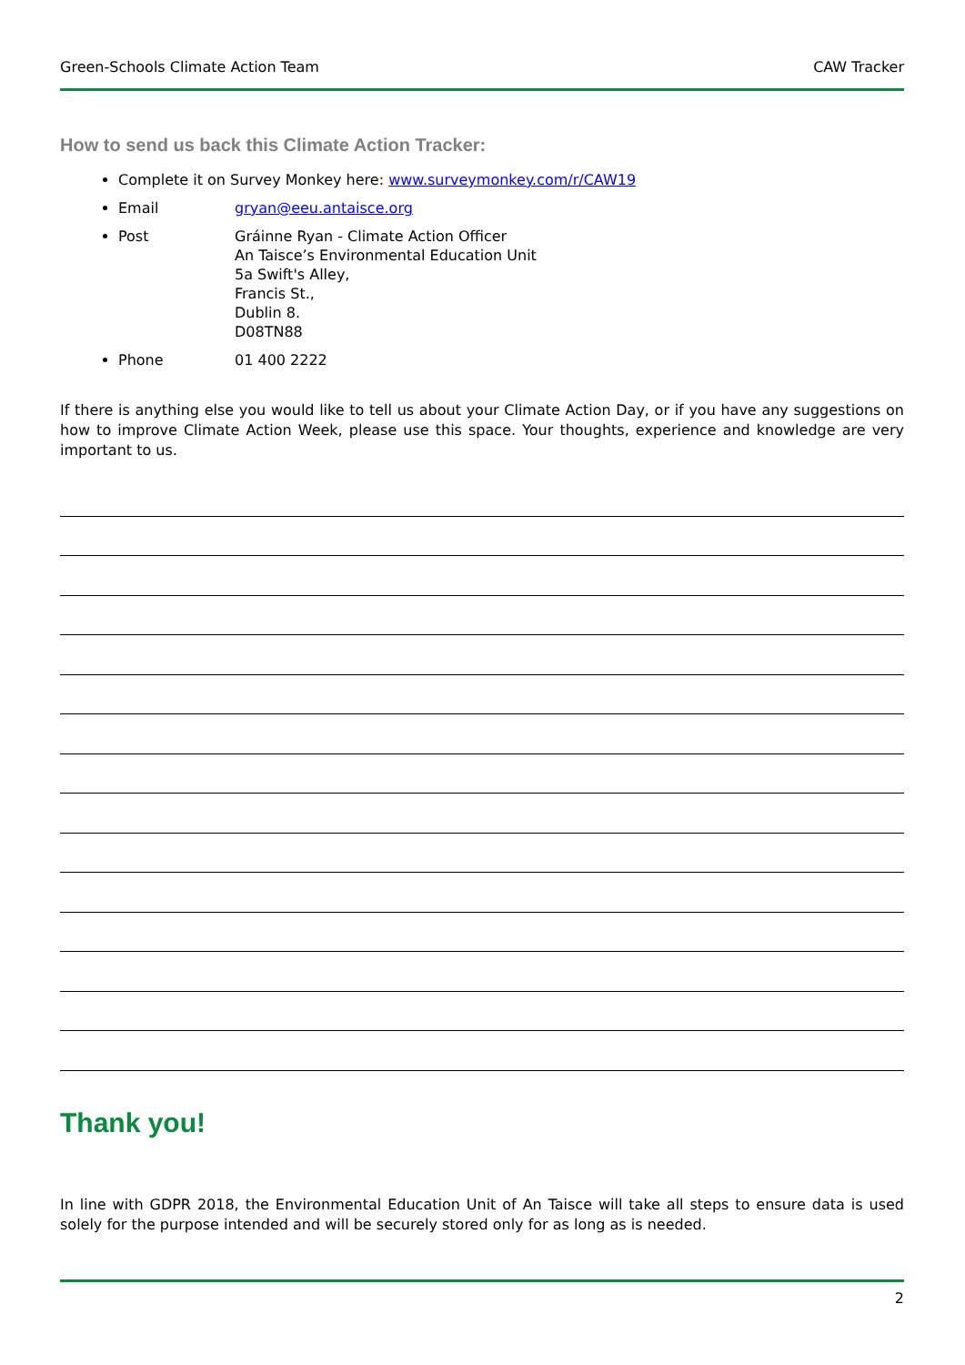Green-Schools Climate Action Team CAW Tracker
How to send us back this Climate Action Tracker:
Complete it on Survey Monkey here: www.surveymonkey.com/r/CAW19
Email gryan@eeu.antaisce.org
Post Gráinne Ryan - Climate Action Officer
An Taisce’s Environmental Education Unit
5a Swift's Alley,
Francis St.,
Dublin 8.
D08TN88
Phone 01 400 2222
If there is anything else you would like to tell us about your Climate Action Day, or if you have any suggestions on how to improve Climate Action Week, please use this space. Your thoughts, experience and knowledge are very important to us.
Thank you!
In line with GDPR 2018, the Environmental Education Unit of An Taisce will take all steps to ensure data is used solely for the purpose intended and will be securely stored only for as long as is needed.
2